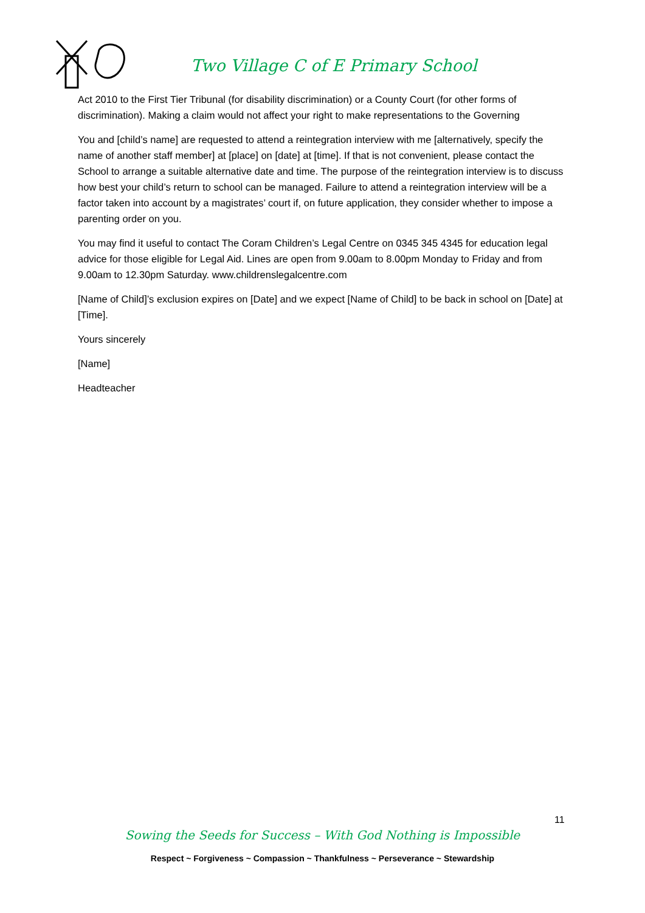Two Village C of E Primary School
Act 2010 to the First Tier Tribunal (for disability discrimination) or a County Court (for other forms of discrimination). Making a claim would not affect your right to make representations to the Governing
You and [child’s name] are requested to attend a reintegration interview with me [alternatively, specify the name of another staff member] at [place] on [date] at [time]. If that is not convenient, please contact the School to arrange a suitable alternative date and time. The purpose of the reintegration interview is to discuss how best your child’s return to school can be managed. Failure to attend a reintegration interview will be a factor taken into account by a magistrates’ court if, on future application, they consider whether to impose a parenting order on you.
You may find it useful to contact The Coram Children’s Legal Centre on 0345 345 4345 for education legal advice for those eligible for Legal Aid. Lines are open from 9.00am to 8.00pm Monday to Friday and from 9.00am to 12.30pm Saturday. www.childrenslegalcentre.com
[Name of Child]’s exclusion expires on [Date] and we expect [Name of Child] to be back in school on [Date] at [Time].
Yours sincerely
[Name]
Headteacher
11
Sowing the Seeds for Success – With God Nothing is Impossible
Respect ~ Forgiveness ~ Compassion ~ Thankfulness ~ Perseverance ~ Stewardship